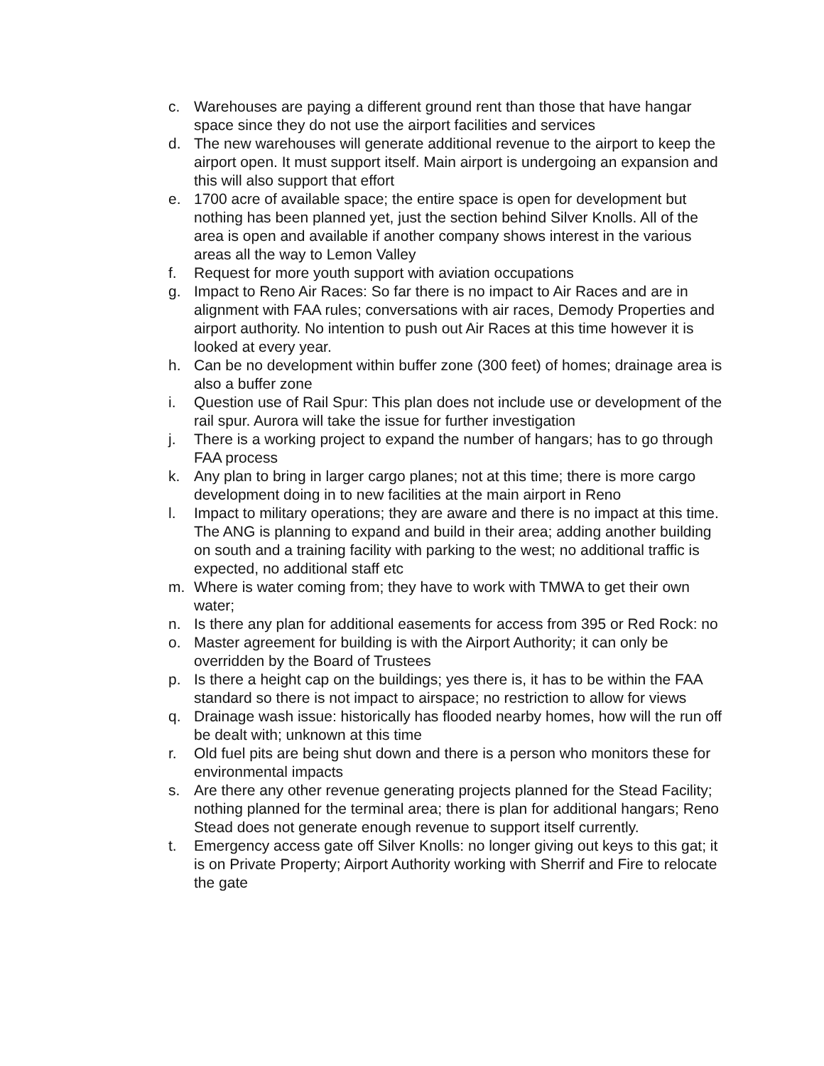c. Warehouses are paying a different ground rent than those that have hangar space since they do not use the airport facilities and services
d. The new warehouses will generate additional revenue to the airport to keep the airport open. It must support itself. Main airport is undergoing an expansion and this will also support that effort
e. 1700 acre of available space; the entire space is open for development but nothing has been planned yet, just the section behind Silver Knolls. All of the area is open and available if another company shows interest in the various areas all the way to Lemon Valley
f. Request for more youth support with aviation occupations
g. Impact to Reno Air Races: So far there is no impact to Air Races and are in alignment with FAA rules; conversations with air races, Demody Properties and airport authority. No intention to push out Air Races at this time however it is looked at every year.
h. Can be no development within buffer zone (300 feet) of homes; drainage area is also a buffer zone
i. Question use of Rail Spur: This plan does not include use or development of the rail spur. Aurora will take the issue for further investigation
j. There is a working project to expand the number of hangars; has to go through FAA process
k. Any plan to bring in larger cargo planes; not at this time; there is more cargo development doing in to new facilities at the main airport in Reno
l. Impact to military operations; they are aware and there is no impact at this time. The ANG is planning to expand and build in their area; adding another building on south and a training facility with parking to the west; no additional traffic is expected, no additional staff etc
m. Where is water coming from; they have to work with TMWA to get their own water;
n. Is there any plan for additional easements for access from 395 or Red Rock: no
o. Master agreement for building is with the Airport Authority; it can only be overridden by the Board of Trustees
p. Is there a height cap on the buildings; yes there is, it has to be within the FAA standard so there is not impact to airspace; no restriction to allow for views
q. Drainage wash issue: historically has flooded nearby homes, how will the run off be dealt with; unknown at this time
r. Old fuel pits are being shut down and there is a person who monitors these for environmental impacts
s. Are there any other revenue generating projects planned for the Stead Facility; nothing planned for the terminal area; there is plan for additional hangars; Reno Stead does not generate enough revenue to support itself currently.
t. Emergency access gate off Silver Knolls: no longer giving out keys to this gat; it is on Private Property; Airport Authority working with Sherrif and Fire to relocate the gate